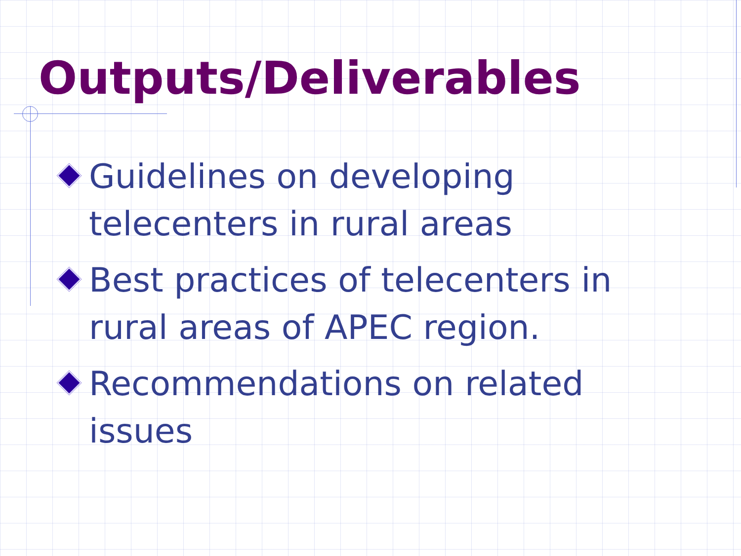Outputs/Deliverables
Guidelines on developing telecenters in rural areas
Best practices of telecenters in rural areas of APEC region.
Recommendations on related issues